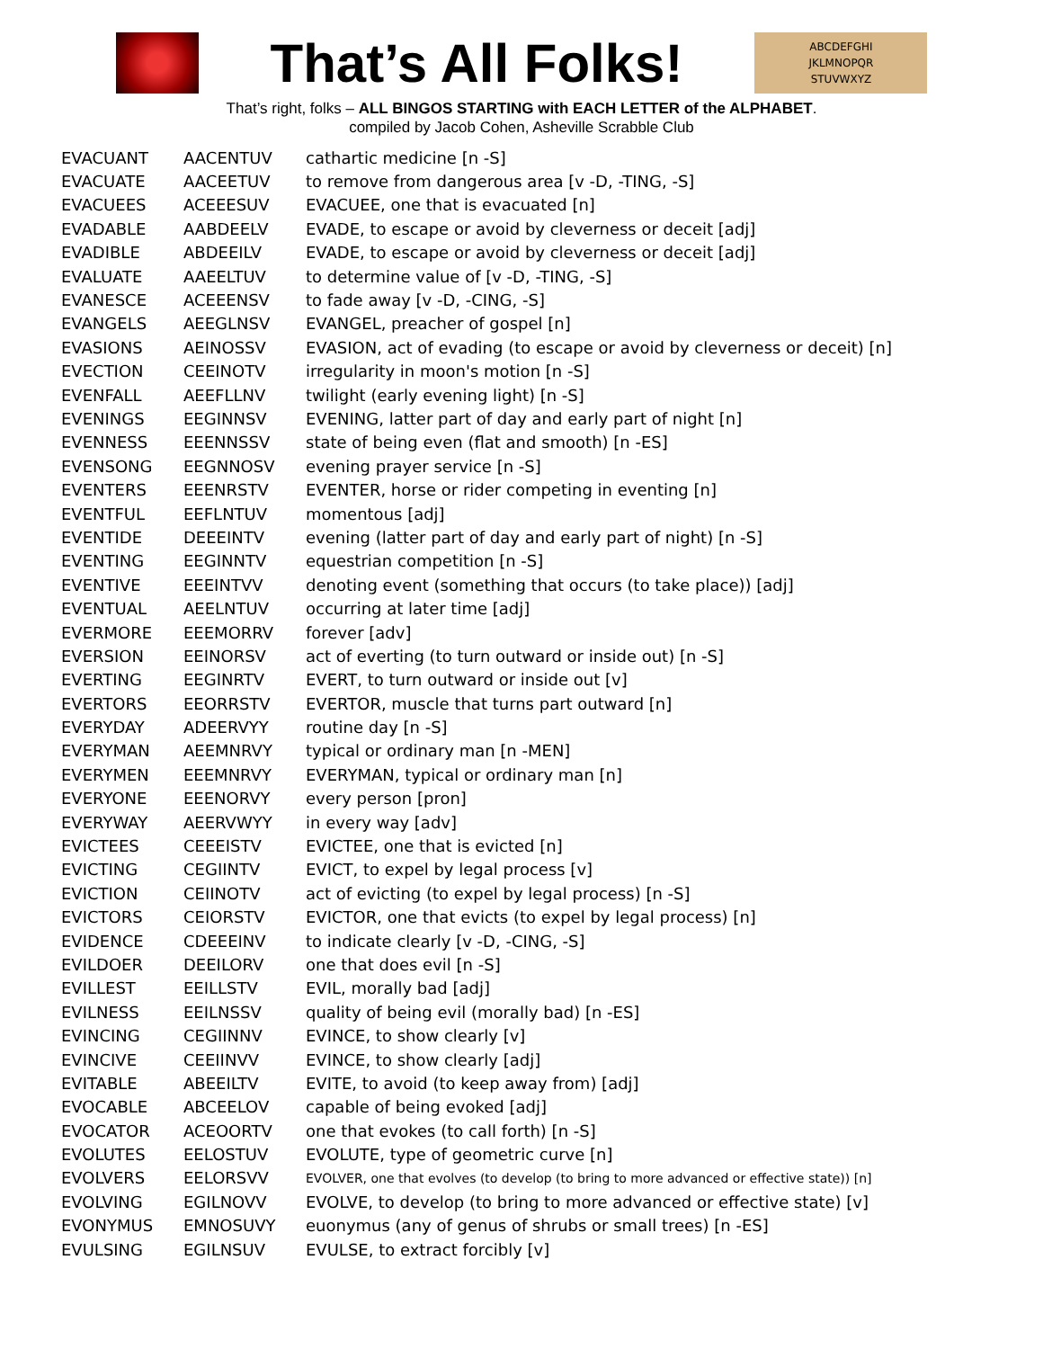That’s All Folks!
ABCDEFGHI
JKLMNOPQR
STUVWXYZ
That’s right, folks – ALL BINGOS STARTING with EACH LETTER of the ALPHABET.
compiled by Jacob Cohen, Asheville Scrabble Club
| EVACUANT | AACENTUV | cathartic medicine [n -S] |
| EVACUATE | AACEETUV | to remove from dangerous area [v -D, -TING, -S] |
| EVACUEES | ACEEESUV | EVACUEE, one that is evacuated [n] |
| EVADABLE | AABDEELV | EVADE, to escape or avoid by cleverness or deceit [adj] |
| EVADIBLE | ABDEEILV | EVADE, to escape or avoid by cleverness or deceit [adj] |
| EVALUATE | AAEELTUV | to determine value of [v -D, -TING, -S] |
| EVANESCE | ACEEENSV | to fade away [v -D, -CING, -S] |
| EVANGELS | AEEGLNSV | EVANGEL, preacher of gospel [n] |
| EVASIONS | AEINOSSV | EVASION, act of evading (to escape or avoid by cleverness or deceit) [n] |
| EVECTION | CEEINOTV | irregularity in moon's motion [n -S] |
| EVENFALL | AEEFLLNV | twilight (early evening light) [n -S] |
| EVENINGS | EEGINNSV | EVENING, latter part of day and early part of night [n] |
| EVENNESS | EEENNSSV | state of being even (flat and smooth) [n -ES] |
| EVENSONG | EEGNNOSV | evening prayer service [n -S] |
| EVENTERS | EEENRSTV | EVENTER, horse or rider competing in eventing [n] |
| EVENTFUL | EEFLNTUV | momentous [adj] |
| EVENTIDE | DEEEINTV | evening (latter part of day and early part of night) [n -S] |
| EVENTING | EEGINNTV | equestrian competition [n -S] |
| EVENTIVE | EEEINTVV | denoting event (something that occurs (to take place)) [adj] |
| EVENTUAL | AEELNTUV | occurring at later time [adj] |
| EVERMORE | EEEMORRV | forever [adv] |
| EVERSION | EEINORSV | act of everting (to turn outward or inside out) [n -S] |
| EVERTING | EEGINRTV | EVERT, to turn outward or inside out [v] |
| EVERTORS | EEORRSTV | EVERTOR, muscle that turns part outward [n] |
| EVERYDAY | ADEERVYY | routine day [n -S] |
| EVERYMAN | AEEMNRVY | typical or ordinary man [n -MEN] |
| EVERYMEN | EEEMNRVY | EVERYMAN, typical or ordinary man [n] |
| EVERYONE | EEENORVY | every person [pron] |
| EVERYWAY | AEERVWYY | in every way [adv] |
| EVICTEES | CEEEISTV | EVICTEE, one that is evicted [n] |
| EVICTING | CEGIINTV | EVICT, to expel by legal process [v] |
| EVICTION | CEIINOTV | act of evicting (to expel by legal process) [n -S] |
| EVICTORS | CEIORSTV | EVICTOR, one that evicts (to expel by legal process) [n] |
| EVIDENCE | CDEEEINV | to indicate clearly [v -D, -CING, -S] |
| EVILDOER | DEEILORV | one that does evil [n -S] |
| EVILLEST | EEILLSTV | EVIL, morally bad [adj] |
| EVILNESS | EEILNSSV | quality of being evil (morally bad) [n -ES] |
| EVINCING | CEGIINNV | EVINCE, to show clearly [v] |
| EVINCIVE | CEEIINVV | EVINCE, to show clearly [adj] |
| EVITABLE | ABEEILTV | EVITE, to avoid (to keep away from) [adj] |
| EVOCABLE | ABCEELOV | capable of being evoked [adj] |
| EVOCATOR | ACEOORTV | one that evokes (to call forth) [n -S] |
| EVOLUTES | EELOSTUV | EVOLUTE, type of geometric curve [n] |
| EVOLVERS | EELORSVV | EVOLVER, one that evolves (to develop (to bring to more advanced or effective state)) [n] |
| EVOLVING | EGILNOVV | EVOLVE, to develop (to bring to more advanced or effective state) [v] |
| EVONYMUS | EMNOSUVY | euonymus (any of genus of shrubs or small trees) [n -ES] |
| EVULSING | EGILNSUV | EVULSE, to extract forcibly [v] |